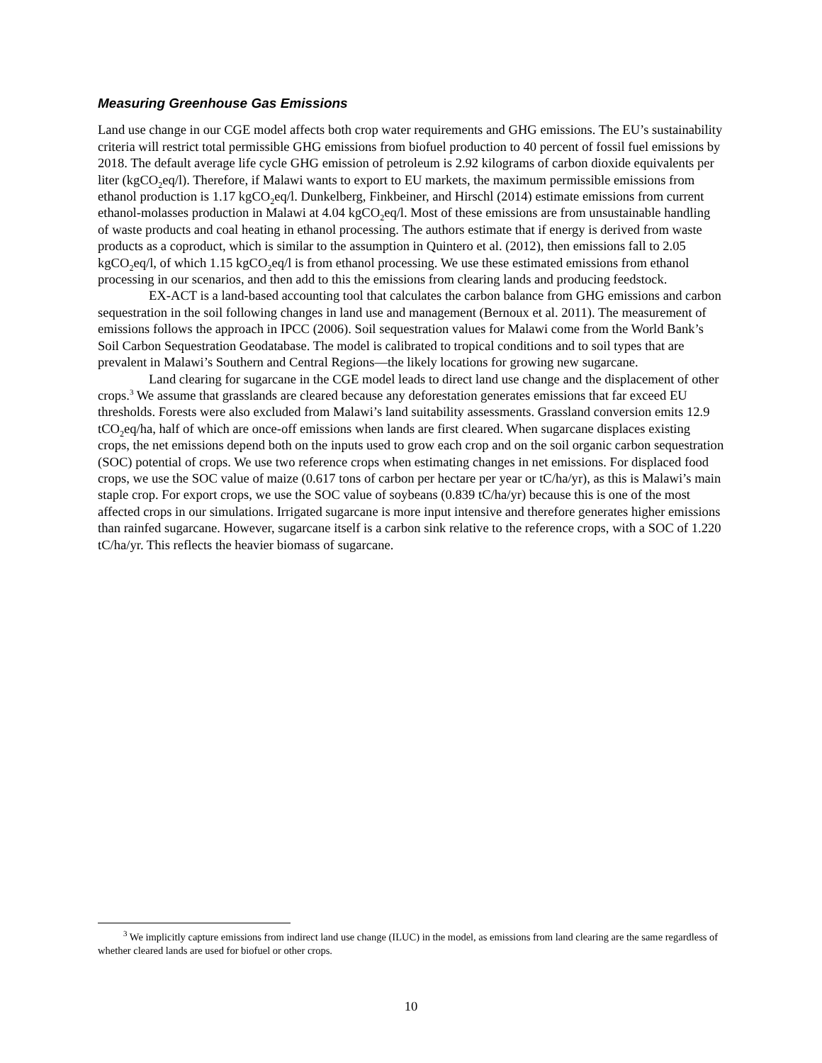Measuring Greenhouse Gas Emissions
Land use change in our CGE model affects both crop water requirements and GHG emissions. The EU’s sustainability criteria will restrict total permissible GHG emissions from biofuel production to 40 percent of fossil fuel emissions by 2018. The default average life cycle GHG emission of petroleum is 2.92 kilograms of carbon dioxide equivalents per liter (kgCO<sub>2</sub>eq/l). Therefore, if Malawi wants to export to EU markets, the maximum permissible emissions from ethanol production is 1.17 kgCO<sub>2</sub>eq/l. Dunkelberg, Finkbeiner, and Hirschl (2014) estimate emissions from current ethanol-molasses production in Malawi at 4.04 kgCO<sub>2</sub>eq/l. Most of these emissions are from unsustainable handling of waste products and coal heating in ethanol processing. The authors estimate that if energy is derived from waste products as a coproduct, which is similar to the assumption in Quintero et al. (2012), then emissions fall to 2.05 kgCO<sub>2</sub>eq/l, of which 1.15 kgCO<sub>2</sub>eq/l is from ethanol processing. We use these estimated emissions from ethanol processing in our scenarios, and then add to this the emissions from clearing lands and producing feedstock.
EX-ACT is a land-based accounting tool that calculates the carbon balance from GHG emissions and carbon sequestration in the soil following changes in land use and management (Bernoux et al. 2011). The measurement of emissions follows the approach in IPCC (2006). Soil sequestration values for Malawi come from the World Bank’s Soil Carbon Sequestration Geodatabase. The model is calibrated to tropical conditions and to soil types that are prevalent in Malawi’s Southern and Central Regions—the likely locations for growing new sugarcane.
Land clearing for sugarcane in the CGE model leads to direct land use change and the displacement of other crops.<sup>3</sup> We assume that grasslands are cleared because any deforestation generates emissions that far exceed EU thresholds. Forests were also excluded from Malawi’s land suitability assessments. Grassland conversion emits 12.9 tCO<sub>2</sub>eq/ha, half of which are once-off emissions when lands are first cleared. When sugarcane displaces existing crops, the net emissions depend both on the inputs used to grow each crop and on the soil organic carbon sequestration (SOC) potential of crops. We use two reference crops when estimating changes in net emissions. For displaced food crops, we use the SOC value of maize (0.617 tons of carbon per hectare per year or tC/ha/yr), as this is Malawi’s main staple crop. For export crops, we use the SOC value of soybeans (0.839 tC/ha/yr) because this is one of the most affected crops in our simulations. Irrigated sugarcane is more input intensive and therefore generates higher emissions than rainfed sugarcane. However, sugarcane itself is a carbon sink relative to the reference crops, with a SOC of 1.220 tC/ha/yr. This reflects the heavier biomass of sugarcane.
<sup>3</sup> We implicitly capture emissions from indirect land use change (ILUC) in the model, as emissions from land clearing are the same regardless of whether cleared lands are used for biofuel or other crops.
10